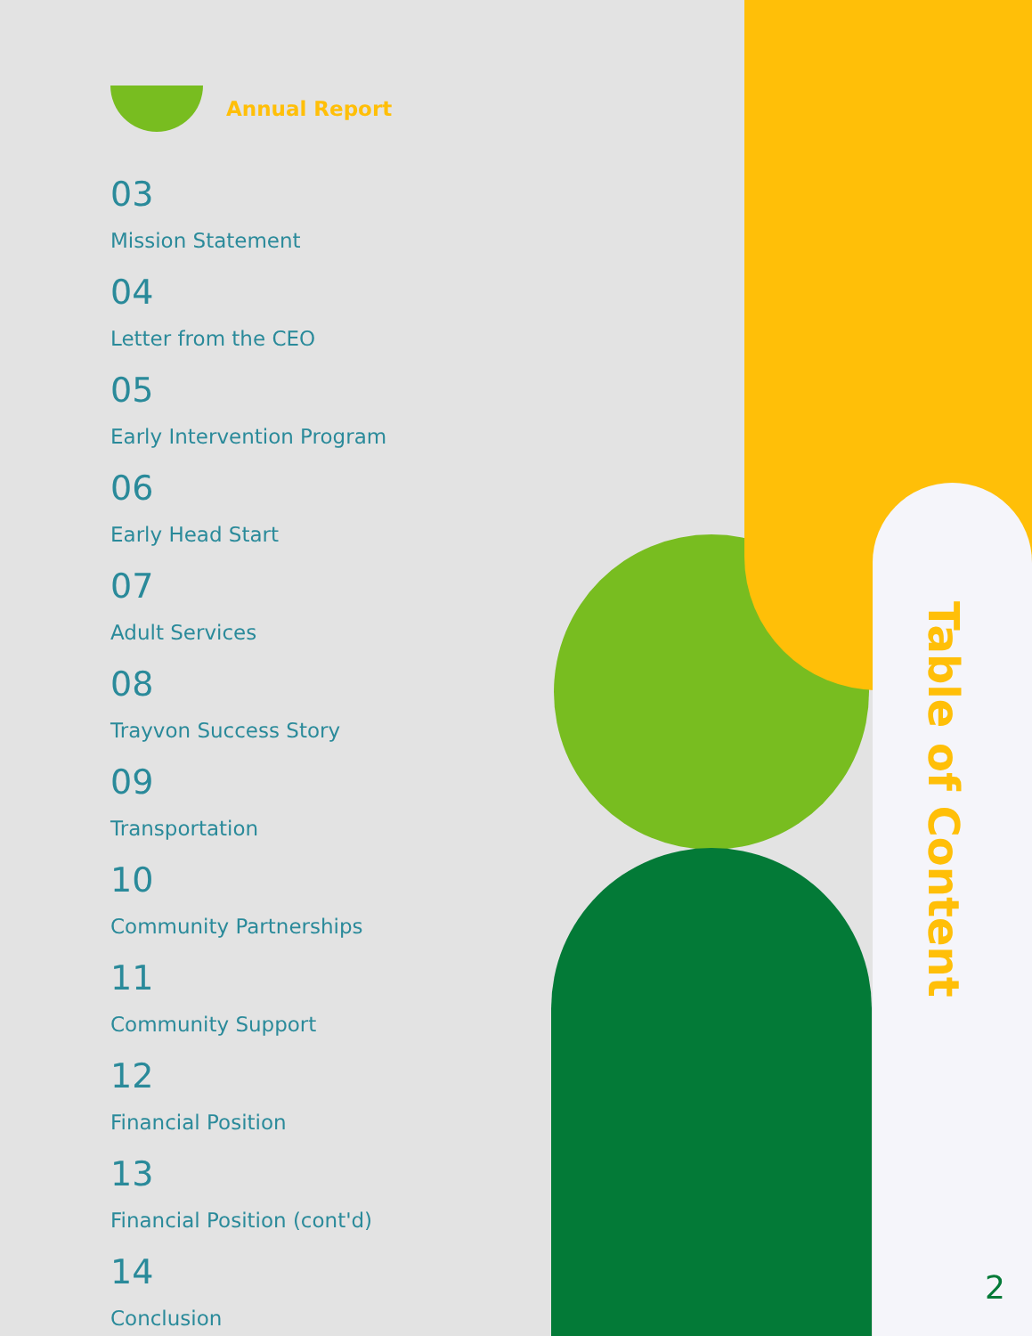Annual Report
03
Mission Statement
04
Letter from the CEO
05
Early Intervention Program
06
Early Head Start
07
Adult Services
08
Trayvon Success Story
09
Transportation
10
Community Partnerships
11
Community Support
12
Financial Position
13
Financial Position (cont'd)
14
Conclusion
Table of Content
2